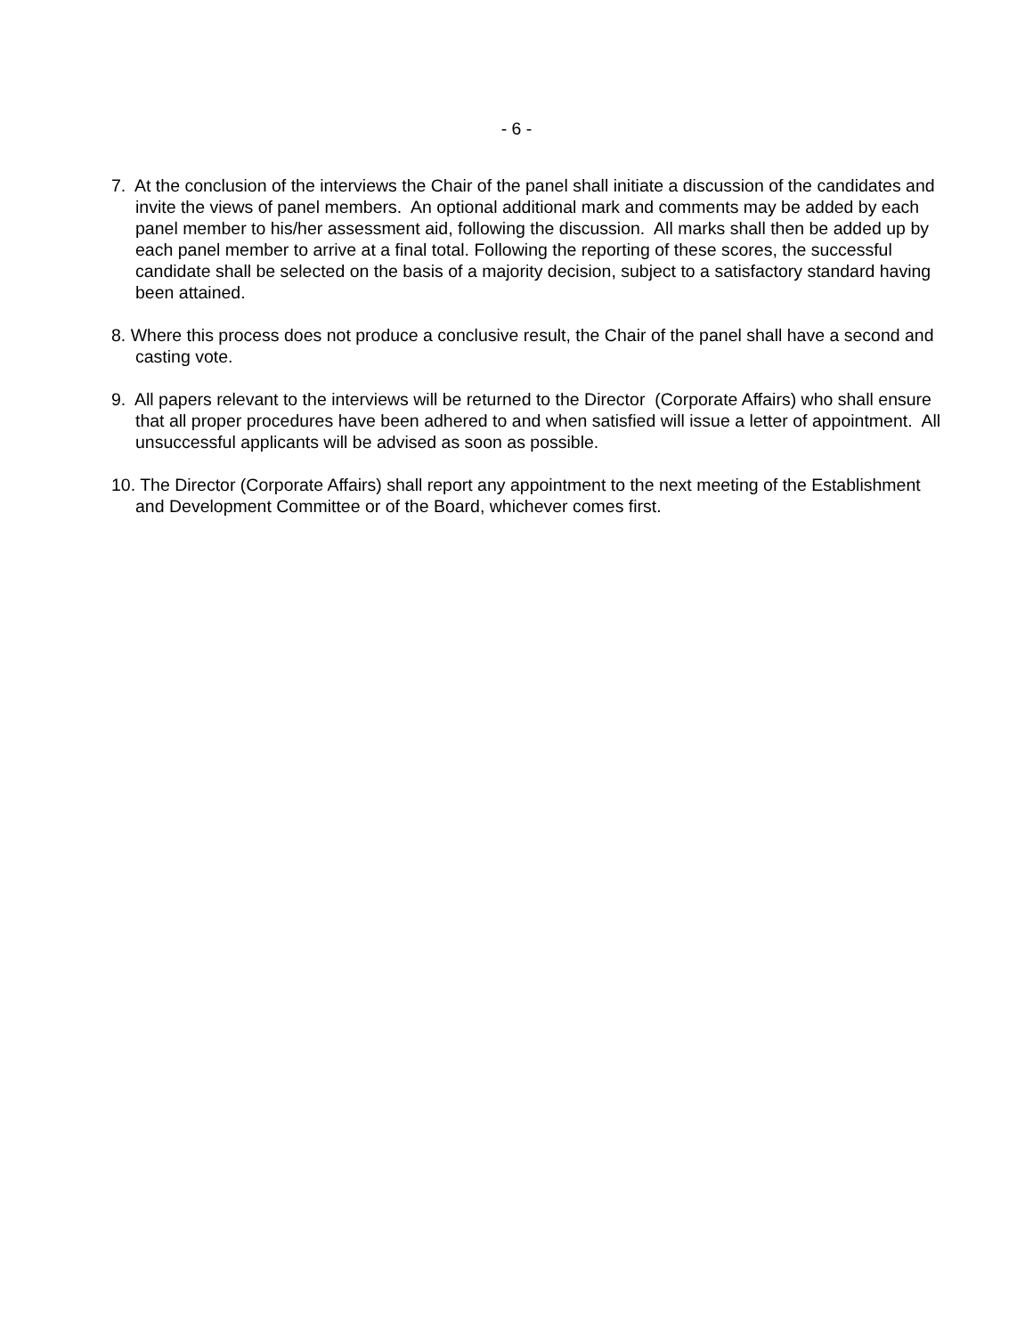- 6 -
7. At the conclusion of the interviews the Chair of the panel shall initiate a discussion of the candidates and invite the views of panel members. An optional additional mark and comments may be added by each panel member to his/her assessment aid, following the discussion. All marks shall then be added up by each panel member to arrive at a final total. Following the reporting of these scores, the successful candidate shall be selected on the basis of a majority decision, subject to a satisfactory standard having been attained.
8. Where this process does not produce a conclusive result, the Chair of the panel shall have a second and casting vote.
9. All papers relevant to the interviews will be returned to the Director (Corporate Affairs) who shall ensure that all proper procedures have been adhered to and when satisfied will issue a letter of appointment. All unsuccessful applicants will be advised as soon as possible.
10. The Director (Corporate Affairs) shall report any appointment to the next meeting of the Establishment and Development Committee or of the Board, whichever comes first.